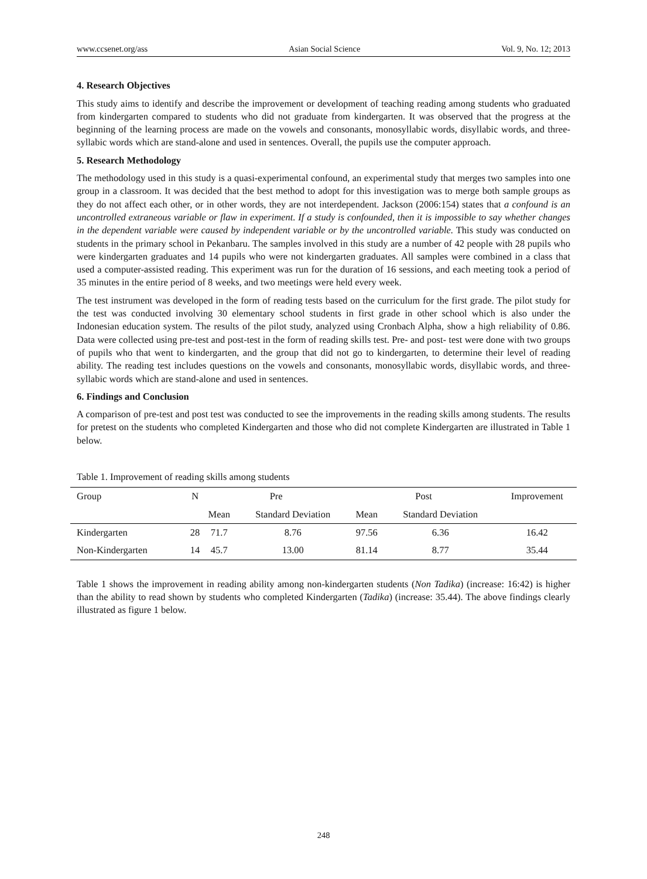www.ccsenet.org/ass Asian Social Science Vol. 9, No. 12; 2013
4. Research Objectives
This study aims to identify and describe the improvement or development of teaching reading among students who graduated from kindergarten compared to students who did not graduate from kindergarten. It was observed that the progress at the beginning of the learning process are made on the vowels and consonants, monosyllabic words, disyllabic words, and three-syllabic words which are stand-alone and used in sentences. Overall, the pupils use the computer approach.
5. Research Methodology
The methodology used in this study is a quasi-experimental confound, an experimental study that merges two samples into one group in a classroom. It was decided that the best method to adopt for this investigation was to merge both sample groups as they do not affect each other, or in other words, they are not interdependent. Jackson (2006:154) states that a confound is an uncontrolled extraneous variable or flaw in experiment. If a study is confounded, then it is impossible to say whether changes in the dependent variable were caused by independent variable or by the uncontrolled variable. This study was conducted on students in the primary school in Pekanbaru. The samples involved in this study are a number of 42 people with 28 pupils who were kindergarten graduates and 14 pupils who were not kindergarten graduates. All samples were combined in a class that used a computer-assisted reading. This experiment was run for the duration of 16 sessions, and each meeting took a period of 35 minutes in the entire period of 8 weeks, and two meetings were held every week.
The test instrument was developed in the form of reading tests based on the curriculum for the first grade. The pilot study for the test was conducted involving 30 elementary school students in first grade in other school which is also under the Indonesian education system. The results of the pilot study, analyzed using Cronbach Alpha, show a high reliability of 0.86. Data were collected using pre-test and post-test in the form of reading skills test. Pre- and post- test were done with two groups of pupils who that went to kindergarten, and the group that did not go to kindergarten, to determine their level of reading ability. The reading test includes questions on the vowels and consonants, monosyllabic words, disyllabic words, and three-syllabic words which are stand-alone and used in sentences.
6. Findings and Conclusion
A comparison of pre-test and post test was conducted to see the improvements in the reading skills among students. The results for pretest on the students who completed Kindergarten and those who did not complete Kindergarten are illustrated in Table 1 below.
Table 1. Improvement of reading skills among students
| Group | N | Pre | | Post | | Improvement |
| --- | --- | --- | --- | --- | --- | --- |
| | | Mean | Standard Deviation | Mean | Standard Deviation | |
| Kindergarten | 28 | 71.7 | 8.76 | 97.56 | 6.36 | 16.42 |
| Non-Kindergarten | 14 | 45.7 | 13.00 | 81.14 | 8.77 | 35.44 |
Table 1 shows the improvement in reading ability among non-kindergarten students (Non Tadika) (increase: 16:42) is higher than the ability to read shown by students who completed Kindergarten (Tadika) (increase: 35.44). The above findings clearly illustrated as figure 1 below.
248